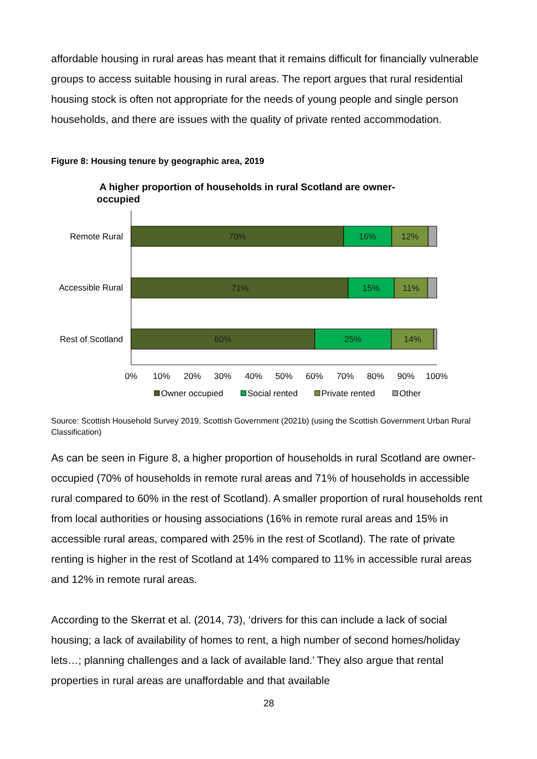affordable housing in rural areas has meant that it remains difficult for financially vulnerable groups to access suitable housing in rural areas. The report argues that rural residential housing stock is often not appropriate for the needs of young people and single person households, and there are issues with the quality of private rented accommodation.
Figure 8: Housing tenure by geographic area, 2019
A higher proportion of households in rural Scotland are owner-
occupied
70%
16%
12%
71%
15%
11%
60%
25%
14%
Remote Rural
Accessible Rural
Rest of Scotland
0%
10%
20%
30%
40%
50%
60%
70%
80%
90%
100%
Owner occupied
Social rented
Private rented
Other
Source: Scottish Household Survey 2019, Scottish Government (2021b) (using the Scottish Government Urban Rural Classification)
As can be seen in Figure 8, a higher proportion of households in rural Scotland are owner-occupied (70% of households in remote rural areas and 71% of households in accessible rural compared to 60% in the rest of Scotland). A smaller proportion of rural households rent from local authorities or housing associations (16% in remote rural areas and 15% in accessible rural areas, compared with 25% in the rest of Scotland). The rate of private renting is higher in the rest of Scotland at 14% compared to 11% in accessible rural areas and 12% in remote rural areas.
According to the Skerrat et al. (2014, 73), ‘drivers for this can include a lack of social housing; a lack of availability of homes to rent, a high number of second homes/holiday lets…; planning challenges and a lack of available land.’ They also argue that rental properties in rural areas are unaffordable and that available
28